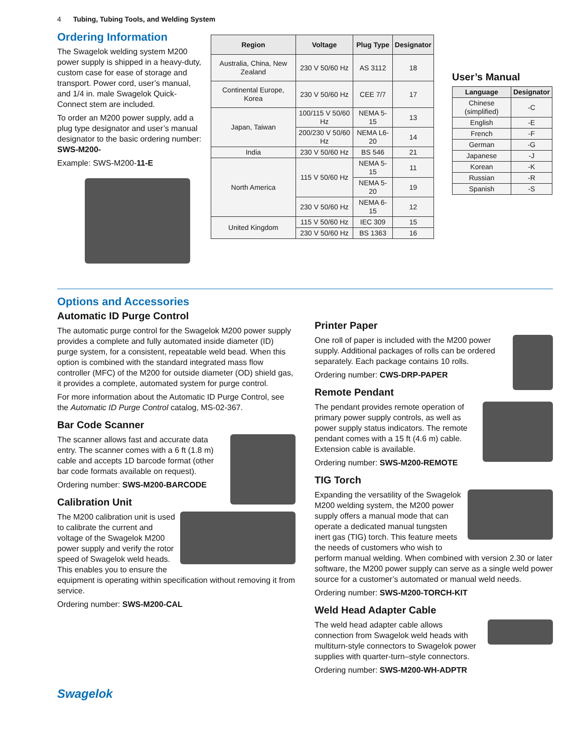4 Tubing, Tubing Tools, and Welding System
Ordering Information
The Swagelok welding system M200 power supply is shipped in a heavy-duty, custom case for ease of storage and transport. Power cord, user’s manual, and 1/4 in. male Swagelok Quick-Connect stem are included.
To order an M200 power supply, add a plug type designator and user’s manual designator to the basic ordering number: SWS-M200-
Example: SWS-M200-11-E
| Region | Voltage | Plug Type | Designator |
| --- | --- | --- | --- |
| Australia, China, New Zealand | 230 V 50/60 Hz | AS 3112 | 18 |
| Continental Europe, Korea | 230 V 50/60 Hz | CEE 7/7 | 17 |
| Japan, Taiwan | 100/115 V 50/60 Hz | NEMA 5-15 | 13 |
| | 200/230 V 50/60 Hz | NEMA L6-20 | 14 |
| India | 230 V 50/60 Hz | BS 546 | 21 |
| North America | 115 V 50/60 Hz | NEMA 5-15 | 11 |
| | | NEMA 5-20 | 19 |
| | 230 V 50/60 Hz | NEMA 6-15 | 12 |
| United Kingdom | 115 V 50/60 Hz | IEC 309 | 15 |
| | 230 V 50/60 Hz | BS 1363 | 16 |
User’s Manual
| Language | Designator |
| --- | --- |
| Chinese (simplified) | -C |
| English | -E |
| French | -F |
| German | -G |
| Japanese | -J |
| Korean | -K |
| Russian | -R |
| Spanish | -S |
Options and Accessories
Automatic ID Purge Control
The automatic purge control for the Swagelok M200 power supply provides a complete and fully automated inside diameter (ID) purge system, for a consistent, repeatable weld bead. When this option is combined with the standard integrated mass flow controller (MFC) of the M200 for outside diameter (OD) shield gas, it provides a complete, automated system for purge control.
For more information about the Automatic ID Purge Control, see the Automatic ID Purge Control catalog, MS-02-367.
Bar Code Scanner
The scanner allows fast and accurate data entry. The scanner comes with a 6 ft (1.8 m) cable and accepts 1D barcode format (other bar code formats available on request).
Ordering number: SWS-M200-BARCODE
Calibration Unit
The M200 calibration unit is used to calibrate the current and voltage of the Swagelok M200 power supply and verify the rotor speed of Swagelok weld heads. This enables you to ensure the equipment is operating within specification without removing it from service.
Ordering number: SWS-M200-CAL
Printer Paper
One roll of paper is included with the M200 power supply. Additional packages of rolls can be ordered separately. Each package contains 10 rolls.
Ordering number: CWS-DRP-PAPER
Remote Pendant
The pendant provides remote operation of primary power supply controls, as well as power supply status indicators. The remote pendant comes with a 15 ft (4.6 m) cable. Extension cable is available.
Ordering number: SWS-M200-REMOTE
TIG Torch
Expanding the versatility of the Swagelok M200 welding system, the M200 power supply offers a manual mode that can operate a dedicated manual tungsten inert gas (TIG) torch. This feature meets the needs of customers who wish to perform manual welding. When combined with version 2.30 or later software, the M200 power supply can serve as a single weld power source for a customer’s automated or manual weld needs.
Ordering number: SWS-M200-TORCH-KIT
Weld Head Adapter Cable
The weld head adapter cable allows connection from Swagelok weld heads with multiturn-style connectors to Swagelok power supplies with quarter-turn–style connectors.
Ordering number: SWS-M200-WH-ADPTR
Swagelok